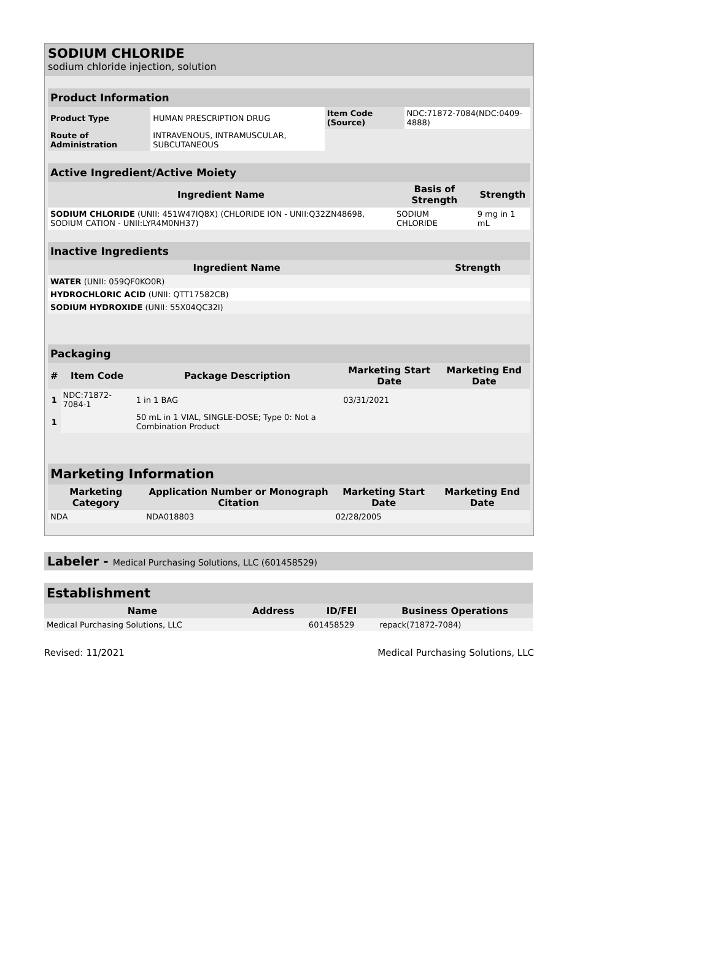SODIUM CHLORIDE
sodium chloride injection, solution
| Product Information | | | |
| --- | --- | --- | --- |
| Product Type | HUMAN PRESCRIPTION DRUG | Item Code (Source) | NDC:71872-7084(NDC:0409-4888) |
| Route of Administration | INTRAVENOUS, INTRAMUSCULAR, SUBCUTANEOUS | | |
| Active Ingredient/Active Moiety | | |
| --- | --- | --- |
| Ingredient Name | Basis of Strength | Strength |
| SODIUM CHLORIDE (UNII: 451W47IQ8X) (CHLORIDE ION - UNII:Q32ZN48698, SODIUM CATION - UNII:LYR4M0NH37) | SODIUM CHLORIDE | 9 mg in 1 mL |
| Inactive Ingredients | |
| --- | --- |
| Ingredient Name | Strength |
| WATER (UNII: 059QF0KO0R) | |
| HYDROCHLORIC ACID (UNII: QTT17582CB) | |
| SODIUM HYDROXIDE (UNII: 55X04QC32I) | |
| Packaging | | | | |
| --- | --- | --- | --- | --- |
| # | Item Code | Package Description | Marketing Start Date | Marketing End Date |
| 1 | NDC:71872-7084-1 | 1 in 1 BAG | 03/31/2021 | |
| 1 | | 50 mL in 1 VIAL, SINGLE-DOSE; Type 0: Not a Combination Product | | |
| Marketing Information | | | |
| --- | --- | --- | --- |
| Marketing Category | Application Number or Monograph Citation | Marketing Start Date | Marketing End Date |
| NDA | NDA018803 | 02/28/2005 | |
Labeler - Medical Purchasing Solutions, LLC (601458529)
| Establishment | | | |
| --- | --- | --- | --- |
| Name | Address | ID/FEI | Business Operations |
| Medical Purchasing Solutions, LLC | | 601458529 | repack(71872-7084) |
Revised: 11/2021 Medical Purchasing Solutions, LLC